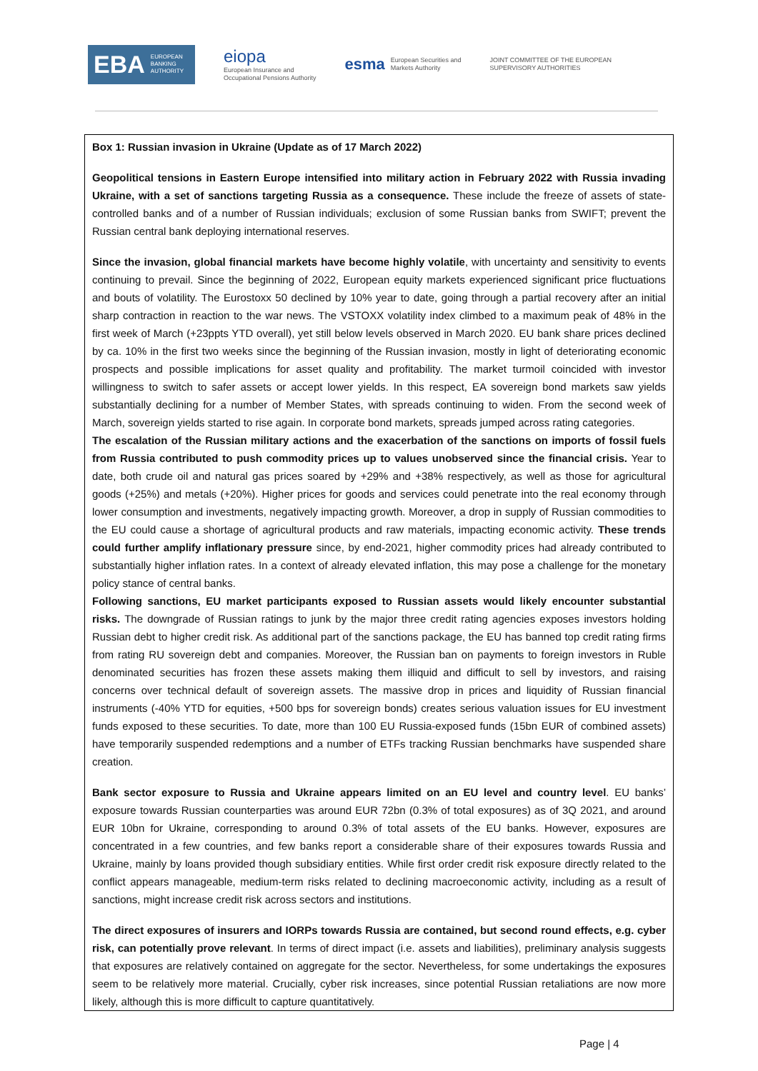EBA EUROPEAN
BANKING
AUTHORITY
eiopa
European Insurance and
Occupational Pensions Authority
esma European Securities and
Markets Authority
JOINT COMMITTEE OF THE EUROPEAN
SUPERVISORY AUTHORITIES
Box 1: Russian invasion in Ukraine (Update as of 17 March 2022)
Geopolitical tensions in Eastern Europe intensified into military action in February 2022 with Russia invading Ukraine, with a set of sanctions targeting Russia as a consequence. These include the freeze of assets of state-controlled banks and of a number of Russian individuals; exclusion of some Russian banks from SWIFT; prevent the Russian central bank deploying international reserves.
Since the invasion, global financial markets have become highly volatile, with uncertainty and sensitivity to events continuing to prevail. Since the beginning of 2022, European equity markets experienced significant price fluctuations and bouts of volatility. The Eurostoxx 50 declined by 10% year to date, going through a partial recovery after an initial sharp contraction in reaction to the war news. The VSTOXX volatility index climbed to a maximum peak of 48% in the first week of March (+23ppts YTD overall), yet still below levels observed in March 2020. EU bank share prices declined by ca. 10% in the first two weeks since the beginning of the Russian invasion, mostly in light of deteriorating economic prospects and possible implications for asset quality and profitability. The market turmoil coincided with investor willingness to switch to safer assets or accept lower yields. In this respect, EA sovereign bond markets saw yields substantially declining for a number of Member States, with spreads continuing to widen. From the second week of March, sovereign yields started to rise again. In corporate bond markets, spreads jumped across rating categories.
The escalation of the Russian military actions and the exacerbation of the sanctions on imports of fossil fuels from Russia contributed to push commodity prices up to values unobserved since the financial crisis. Year to date, both crude oil and natural gas prices soared by +29% and +38% respectively, as well as those for agricultural goods (+25%) and metals (+20%). Higher prices for goods and services could penetrate into the real economy through lower consumption and investments, negatively impacting growth. Moreover, a drop in supply of Russian commodities to the EU could cause a shortage of agricultural products and raw materials, impacting economic activity. These trends could further amplify inflationary pressure since, by end-2021, higher commodity prices had already contributed to substantially higher inflation rates. In a context of already elevated inflation, this may pose a challenge for the monetary policy stance of central banks.
Following sanctions, EU market participants exposed to Russian assets would likely encounter substantial risks. The downgrade of Russian ratings to junk by the major three credit rating agencies exposes investors holding Russian debt to higher credit risk. As additional part of the sanctions package, the EU has banned top credit rating firms from rating RU sovereign debt and companies. Moreover, the Russian ban on payments to foreign investors in Ruble denominated securities has frozen these assets making them illiquid and difficult to sell by investors, and raising concerns over technical default of sovereign assets. The massive drop in prices and liquidity of Russian financial instruments (-40% YTD for equities, +500 bps for sovereign bonds) creates serious valuation issues for EU investment funds exposed to these securities. To date, more than 100 EU Russia-exposed funds (15bn EUR of combined assets) have temporarily suspended redemptions and a number of ETFs tracking Russian benchmarks have suspended share creation.
Bank sector exposure to Russia and Ukraine appears limited on an EU level and country level. EU banks’ exposure towards Russian counterparties was around EUR 72bn (0.3% of total exposures) as of 3Q 2021, and around EUR 10bn for Ukraine, corresponding to around 0.3% of total assets of the EU banks. However, exposures are concentrated in a few countries, and few banks report a considerable share of their exposures towards Russia and Ukraine, mainly by loans provided though subsidiary entities. While first order credit risk exposure directly related to the conflict appears manageable, medium-term risks related to declining macroeconomic activity, including as a result of sanctions, might increase credit risk across sectors and institutions.
The direct exposures of insurers and IORPs towards Russia are contained, but second round effects, e.g. cyber risk, can potentially prove relevant. In terms of direct impact (i.e. assets and liabilities), preliminary analysis suggests that exposures are relatively contained on aggregate for the sector. Nevertheless, for some undertakings the exposures seem to be relatively more material. Crucially, cyber risk increases, since potential Russian retaliations are now more likely, although this is more difficult to capture quantitatively.
Page | 4